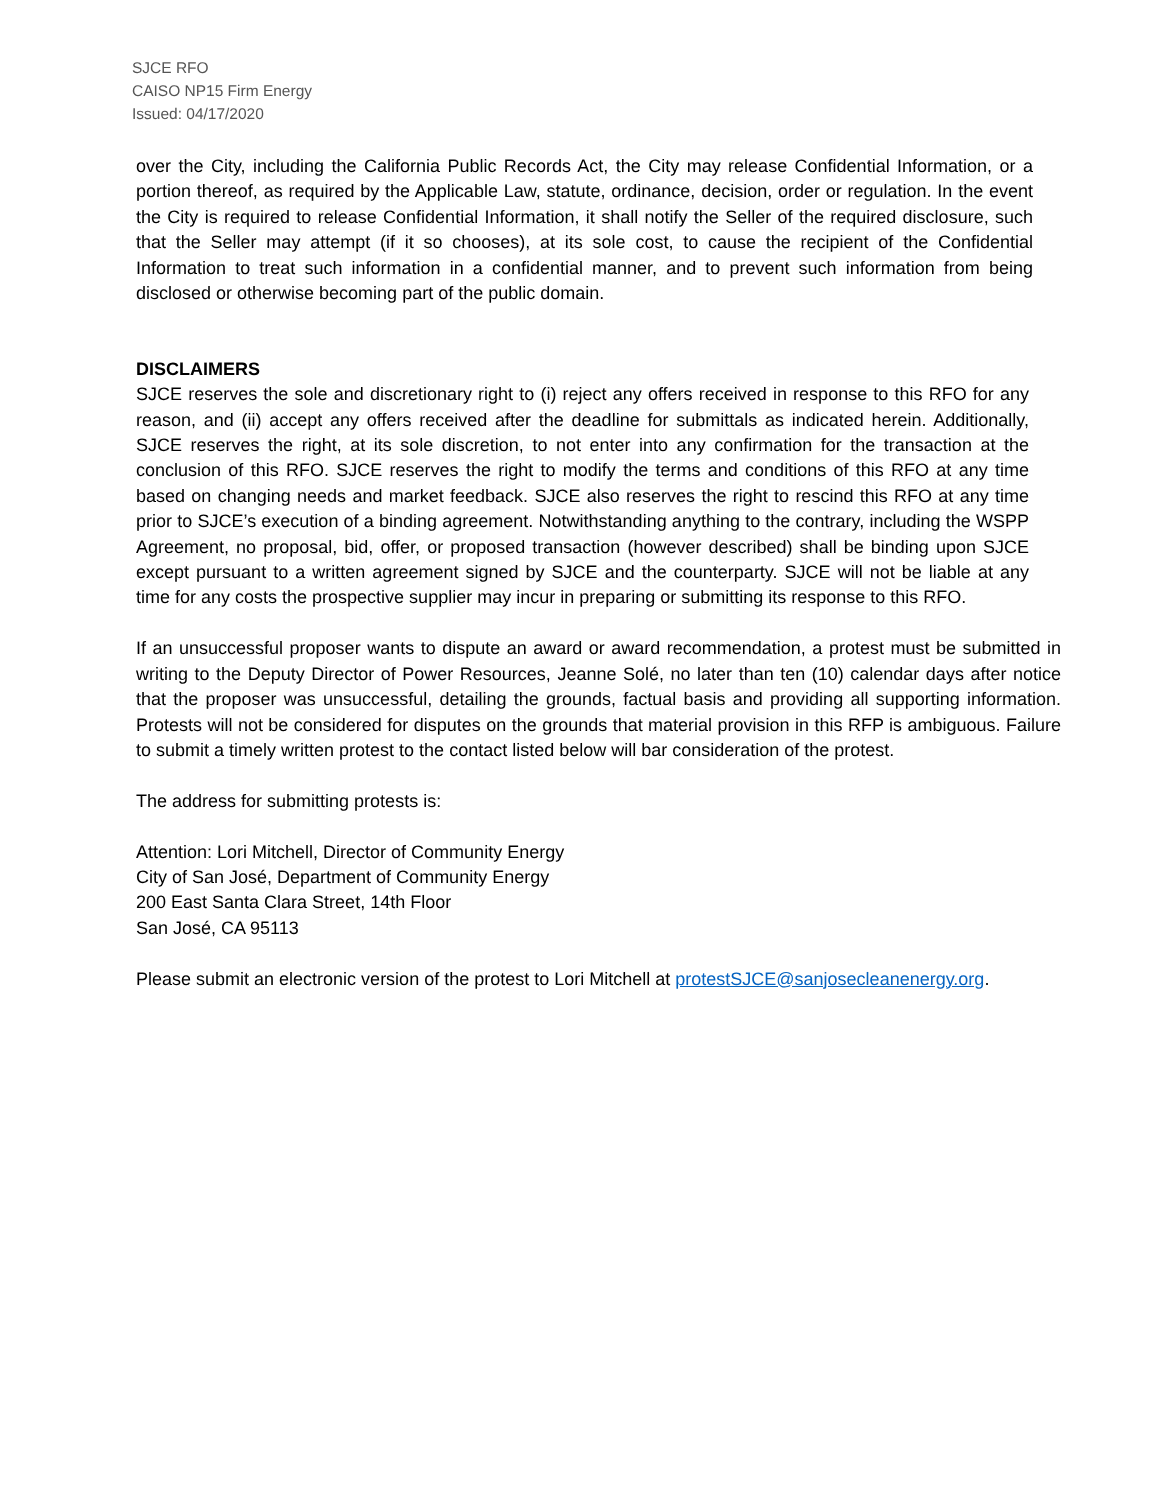SJCE RFO
CAISO NP15 Firm Energy
Issued: 04/17/2020
over the City, including the California Public Records Act, the City may release Confidential Information, or a portion thereof, as required by the Applicable Law, statute, ordinance, decision, order or regulation. In the event the City is required to release Confidential Information, it shall notify the Seller of the required disclosure, such that the Seller may attempt (if it so chooses), at its sole cost, to cause the recipient of the Confidential Information to treat such information in a confidential manner, and to prevent such information from being disclosed or otherwise becoming part of the public domain.
DISCLAIMERS
SJCE reserves the sole and discretionary right to (i) reject any offers received in response to this RFO for any reason, and (ii) accept any offers received after the deadline for submittals as indicated herein. Additionally, SJCE reserves the right, at its sole discretion, to not enter into any confirmation for the transaction at the conclusion of this RFO. SJCE reserves the right to modify the terms and conditions of this RFO at any time based on changing needs and market feedback. SJCE also reserves the right to rescind this RFO at any time prior to SJCE’s execution of a binding agreement. Notwithstanding anything to the contrary, including the WSPP Agreement, no proposal, bid, offer, or proposed transaction (however described) shall be binding upon SJCE except pursuant to a written agreement signed by SJCE and the counterparty. SJCE will not be liable at any time for any costs the prospective supplier may incur in preparing or submitting its response to this RFO.
If an unsuccessful proposer wants to dispute an award or award recommendation, a protest must be submitted in writing to the Deputy Director of Power Resources, Jeanne Solé, no later than ten (10) calendar days after notice that the proposer was unsuccessful, detailing the grounds, factual basis and providing all supporting information. Protests will not be considered for disputes on the grounds that material provision in this RFP is ambiguous. Failure to submit a timely written protest to the contact listed below will bar consideration of the protest.
The address for submitting protests is:
Attention: Lori Mitchell, Director of Community Energy
City of San José, Department of Community Energy
200 East Santa Clara Street, 14th Floor
San José, CA 95113
Please submit an electronic version of the protest to Lori Mitchell at protestSJCE@sanjosecleanenergy.org.